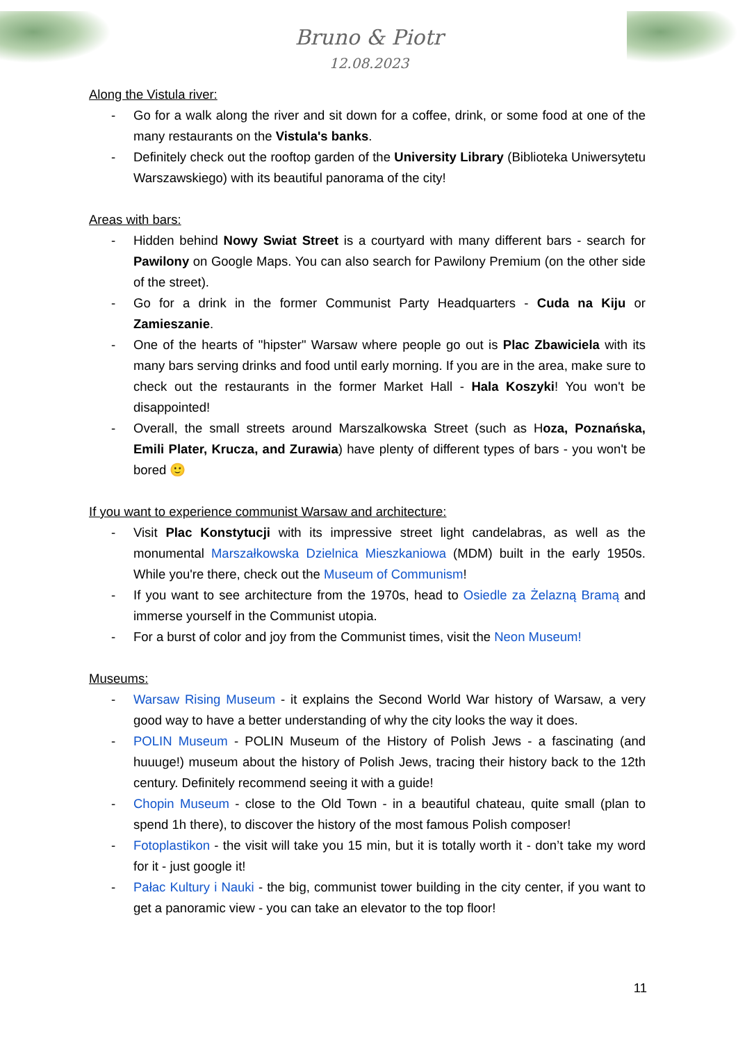Bruno & Piotr
12.08.2023
Along the Vistula river:
- Go for a walk along the river and sit down for a coffee, drink, or some food at one of the many restaurants on the Vistula's banks.
- Definitely check out the rooftop garden of the University Library (Biblioteka Uniwersytetu Warszawskiego) with its beautiful panorama of the city!
Areas with bars:
- Hidden behind Nowy Swiat Street is a courtyard with many different bars - search for Pawilony on Google Maps. You can also search for Pawilony Premium (on the other side of the street).
- Go for a drink in the former Communist Party Headquarters - Cuda na Kiju or Zamieszanie.
- One of the hearts of "hipster" Warsaw where people go out is Plac Zbawiciela with its many bars serving drinks and food until early morning. If you are in the area, make sure to check out the restaurants in the former Market Hall - Hala Koszyki! You won't be disappointed!
- Overall, the small streets around Marszalkowska Street (such as Hoza, Poznańska, Emili Plater, Krucza, and Zurawia) have plenty of different types of bars - you won't be bored 🙂
If you want to experience communist Warsaw and architecture:
- Visit Plac Konstytucji with its impressive street light candelabras, as well as the monumental Marszałkowska Dzielnica Mieszkaniowa (MDM) built in the early 1950s. While you're there, check out the Museum of Communism!
- If you want to see architecture from the 1970s, head to Osiedle za Żelazną Bramą and immerse yourself in the Communist utopia.
- For a burst of color and joy from the Communist times, visit the Neon Museum!
Museums:
- Warsaw Rising Museum - it explains the Second World War history of Warsaw, a very good way to have a better understanding of why the city looks the way it does.
- POLIN Museum - POLIN Museum of the History of Polish Jews - a fascinating (and huuuge!) museum about the history of Polish Jews, tracing their history back to the 12th century. Definitely recommend seeing it with a guide!
- Chopin Museum - close to the Old Town - in a beautiful chateau, quite small (plan to spend 1h there), to discover the history of the most famous Polish composer!
- Fotoplastikon - the visit will take you 15 min, but it is totally worth it - don’t take my word for it - just google it!
- Pałac Kultury i Nauki - the big, communist tower building in the city center, if you want to get a panoramic view - you can take an elevator to the top floor!
11